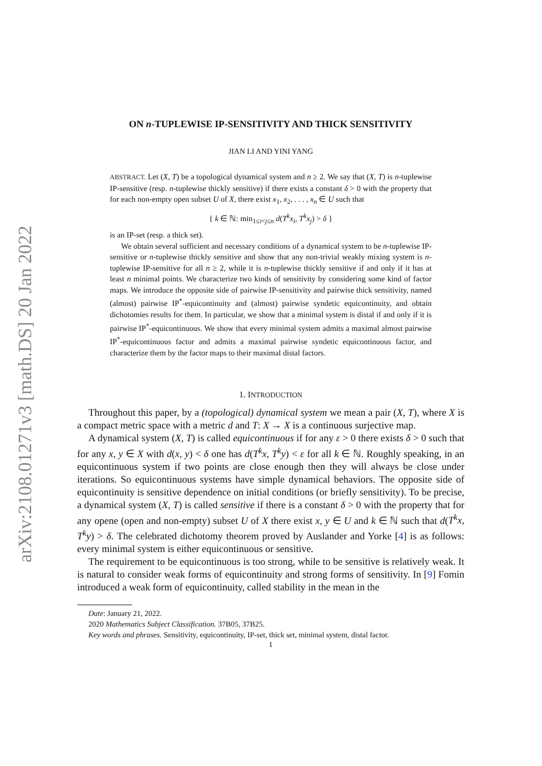arXiv:2108.01271v3 [math.DS] 20 Jan 2022
ON n-TUPLEWISE IP-SENSITIVITY AND THICK SENSITIVITY
JIAN LI AND YINI YANG
ABSTRACT. Let (X, T) be a topological dynamical system and n ≥ 2. We say that (X, T) is n-tuplewise IP-sensitive (resp. n-tuplewise thickly sensitive) if there exists a constant δ > 0 with the property that for each non-empty open subset U of X, there exist x<sub>1</sub>, x<sub>2</sub>, . . . , x<sub>n</sub> ∈ U such that
{ k ∈ ℕ: min<sub>1≤i<j≤n</sub> d(T<sup>k</sup>x<sub>i</sub>, T<sup>k</sup>x<sub>j</sub>) > δ }
is an IP-set (resp. a thick set).
We obtain several sufficient and necessary conditions of a dynamical system to be n-tuplewise IP-sensitive or n-tuplewise thickly sensitive and show that any non-trivial weakly mixing system is n-tuplewise IP-sensitive for all n ≥ 2, while it is n-tuplewise thickly sensitive if and only if it has at least n minimal points. We characterize two kinds of sensitivity by considering some kind of factor maps. We introduce the opposite side of pairwise IP-sensitivity and pairwise thick sensitivity, named (almost) pairwise IP<sup>*</sup>-equicontinuity and (almost) pairwise syndetic equicontinuity, and obtain dichotomies results for them. In particular, we show that a minimal system is distal if and only if it is pairwise IP<sup>*</sup>-equicontinuous. We show that every minimal system admits a maximal almost pairwise IP<sup>*</sup>-equicontinuous factor and admits a maximal pairwise syndetic equicontinuous factor, and characterize them by the factor maps to their maximal distal factors.
1. INTRODUCTION
Throughout this paper, by a (topological) dynamical system we mean a pair (X, T), where X is a compact metric space with a metric d and T: X → X is a continuous surjective map.
A dynamical system (X, T) is called equicontinuous if for any ε > 0 there exists δ > 0 such that for any x, y ∈ X with d(x, y) < δ one has d(T<sup>k</sup>x, T<sup>k</sup>y) < ε for all k ∈ ℕ. Roughly speaking, in an equicontinuous system if two points are close enough then they will always be close under iterations. So equicontinuous systems have simple dynamical behaviors. The opposite side of equicontinuity is sensitive dependence on initial conditions (or briefly sensitivity). To be precise, a dynamical system (X, T) is called sensitive if there is a constant δ > 0 with the property that for any opene (open and non-empty) subset U of X there exist x, y ∈ U and k ∈ ℕ such that d(T<sup>k</sup>x, T<sup>k</sup>y) > δ. The celebrated dichotomy theorem proved by Auslander and Yorke [4] is as follows: every minimal system is either equicontinuous or sensitive.
The requirement to be equicontinuous is too strong, while to be sensitive is relatively weak. It is natural to consider weak forms of equicontinuity and strong forms of sensitivity. In [9] Fomin introduced a weak form of equicontinuity, called stability in the mean in the
Date: January 21, 2022.
2020 Mathematics Subject Classification. 37B05, 37B25.
Key words and phrases. Sensitivity, equicontinuity, IP-set, thick set, minimal system, distal factor.
1